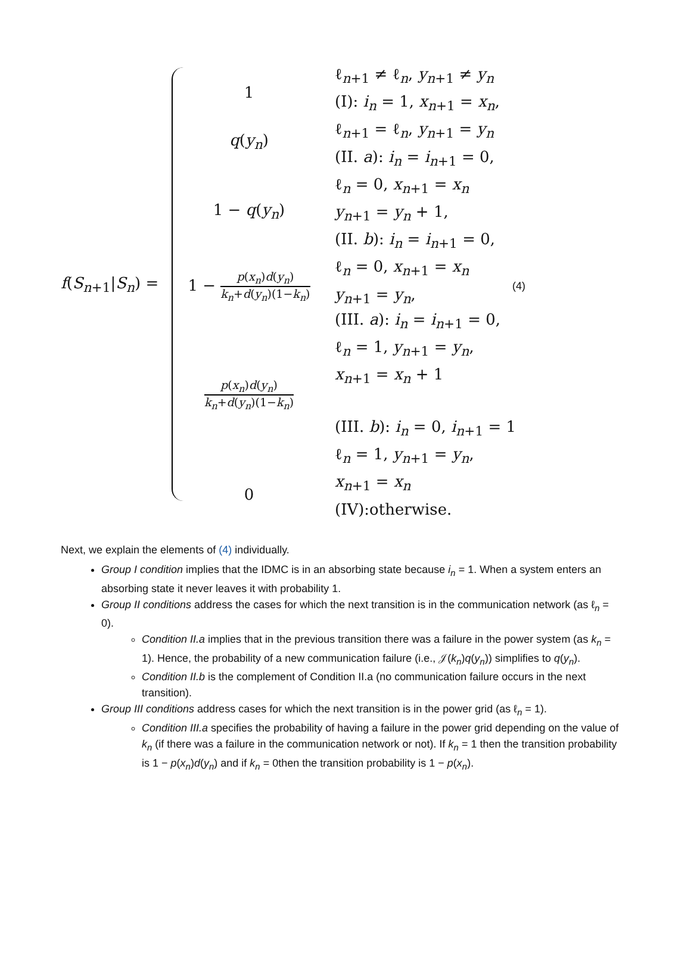f(S<sub>n+1</sub>|S<sub>n</sub>) =
1
q(y<sub>n</sub>)
1 − q(y<sub>n</sub>)
1 − p(x<sub>n</sub>)d(y<sub>n</sub>) k<sub>n</sub>+d(y<sub>n</sub>)(1−k<sub>n</sub>)
p(x<sub>n</sub>)d(y<sub>n</sub>) k<sub>n</sub>+d(y<sub>n</sub>)(1−k<sub>n</sub>)
0
ℓ<sub>n+1</sub> ≠ ℓ<sub>n</sub>, y<sub>n+1</sub> ≠ y<sub>n</sub>
(I): i<sub>n</sub> = 1, x<sub>n+1</sub> = x<sub>n</sub>,
ℓ<sub>n+1</sub> = ℓ<sub>n</sub>, y<sub>n+1</sub> = y<sub>n</sub>
(II. a): i<sub>n</sub> = i<sub>n+1</sub> = 0,
ℓ<sub>n</sub> = 0, x<sub>n+1</sub> = x<sub>n</sub>
y<sub>n+1</sub> = y<sub>n</sub> + 1,
(II. b): i<sub>n</sub> = i<sub>n+1</sub> = 0,
ℓ<sub>n</sub> = 0, x<sub>n+1</sub> = x<sub>n</sub>
y<sub>n+1</sub> = y<sub>n</sub>,
(4)
(III. a): i<sub>n</sub> = i<sub>n+1</sub> = 0,
ℓ<sub>n</sub> = 1, y<sub>n+1</sub> = y<sub>n</sub>,
x<sub>n+1</sub> = x<sub>n</sub> + 1
(III. b): i<sub>n</sub> = 0, i<sub>n+1</sub> = 1
ℓ<sub>n</sub> = 1, y<sub>n+1</sub> = y<sub>n</sub>,
x<sub>n+1</sub> = x<sub>n</sub>
(IV):otherwise.
Next, we explain the elements of (4) individually.
Group I condition implies that the IDMC is in an absorbing state because i<sub>n</sub> = 1. When a system enters an absorbing state it never leaves it with probability 1.
Group II conditions address the cases for which the next transition is in the communication network (as ℓ<sub>n</sub> = 0).
Condition II.a implies that in the previous transition there was a failure in the power system (as k<sub>n</sub> = 1). Hence, the probability of a new communication failure (i.e., 𝒥(k<sub>n</sub>)q(y<sub>n</sub>)) simplifies to q(y<sub>n</sub>).
Condition II.b is the complement of Condition II.a (no communication failure occurs in the next transition).
Group III conditions address cases for which the next transition is in the power grid (as ℓ<sub>n</sub> = 1).
Condition III.a specifies the probability of having a failure in the power grid depending on the value of k<sub>n</sub> (if there was a failure in the communication network or not). If k<sub>n</sub> = 1 then the transition probability is 1 − p(x<sub>n</sub>)d(y<sub>n</sub>) and if k<sub>n</sub> = 0then the transition probability is 1 − p(x<sub>n</sub>).